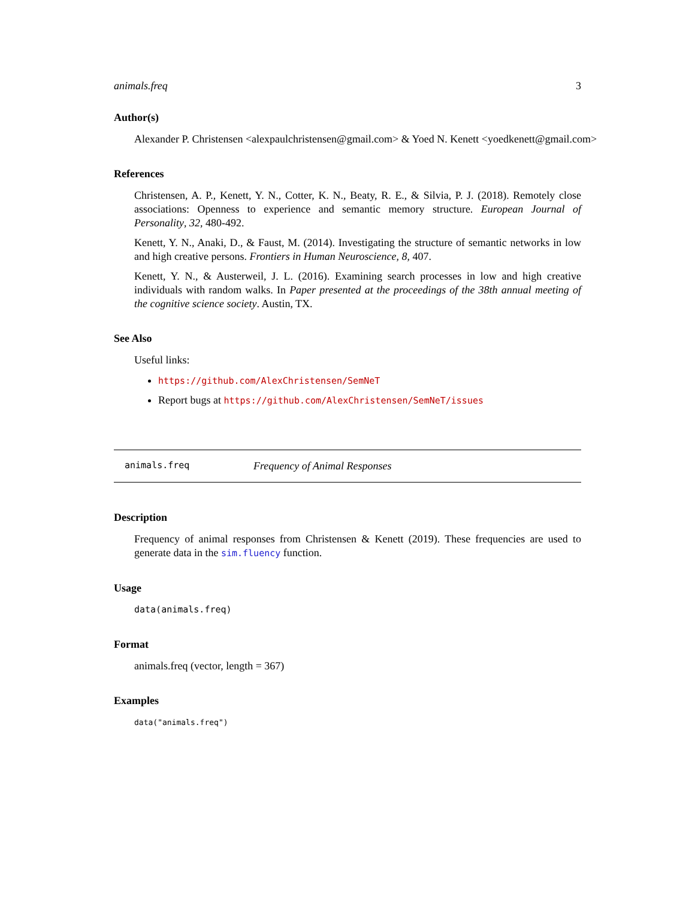animals.freq 3
Author(s)
Alexander P. Christensen <alexpaulchristensen@gmail.com> & Yoed N. Kenett <yoedkenett@gmail.com>
References
Christensen, A. P., Kenett, Y. N., Cotter, K. N., Beaty, R. E., & Silvia, P. J. (2018). Remotely close associations: Openness to experience and semantic memory structure. European Journal of Personality, 32, 480-492.
Kenett, Y. N., Anaki, D., & Faust, M. (2014). Investigating the structure of semantic networks in low and high creative persons. Frontiers in Human Neuroscience, 8, 407.
Kenett, Y. N., & Austerweil, J. L. (2016). Examining search processes in low and high creative individuals with random walks. In Paper presented at the proceedings of the 38th annual meeting of the cognitive science society. Austin, TX.
See Also
Useful links:
https://github.com/AlexChristensen/SemNeT
Report bugs at https://github.com/AlexChristensen/SemNeT/issues
animals.freq Frequency of Animal Responses
Description
Frequency of animal responses from Christensen & Kenett (2019). These frequencies are used to generate data in the sim.fluency function.
Usage
data(animals.freq)
Format
animals.freq (vector, length = 367)
Examples
data("animals.freq")